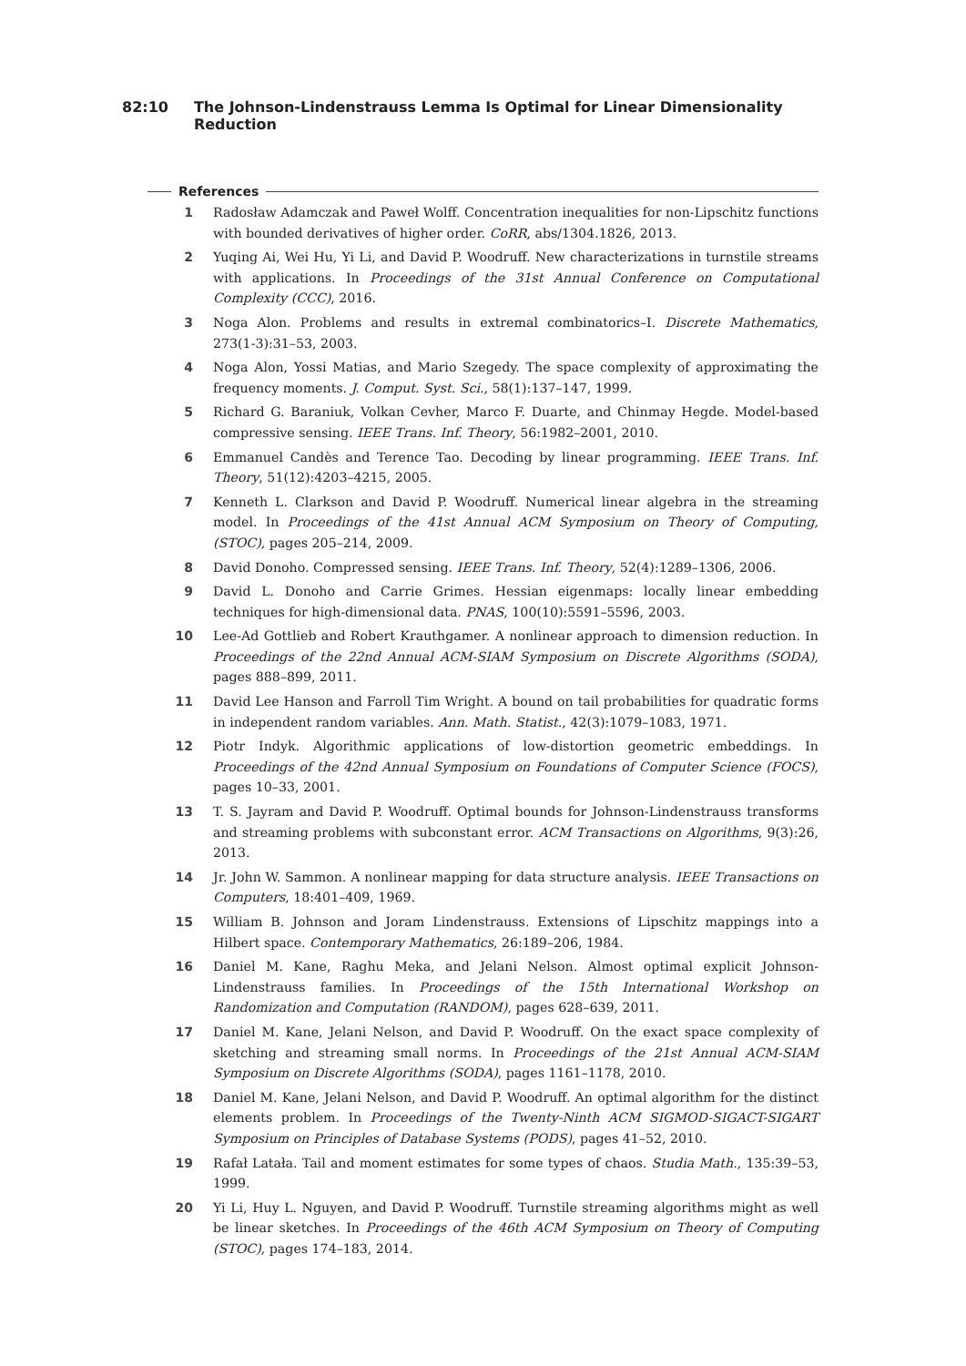82:10 The Johnson-Lindenstrauss Lemma Is Optimal for Linear Dimensionality Reduction
References
1 Radosław Adamczak and Paweł Wolff. Concentration inequalities for non-Lipschitz functions with bounded derivatives of higher order. CoRR, abs/1304.1826, 2013.
2 Yuqing Ai, Wei Hu, Yi Li, and David P. Woodruff. New characterizations in turnstile streams with applications. In Proceedings of the 31st Annual Conference on Computational Complexity (CCC), 2016.
3 Noga Alon. Problems and results in extremal combinatorics–I. Discrete Mathematics, 273(1-3):31–53, 2003.
4 Noga Alon, Yossi Matias, and Mario Szegedy. The space complexity of approximating the frequency moments. J. Comput. Syst. Sci., 58(1):137–147, 1999.
5 Richard G. Baraniuk, Volkan Cevher, Marco F. Duarte, and Chinmay Hegde. Model-based compressive sensing. IEEE Trans. Inf. Theory, 56:1982–2001, 2010.
6 Emmanuel Candès and Terence Tao. Decoding by linear programming. IEEE Trans. Inf. Theory, 51(12):4203–4215, 2005.
7 Kenneth L. Clarkson and David P. Woodruff. Numerical linear algebra in the streaming model. In Proceedings of the 41st Annual ACM Symposium on Theory of Computing, (STOC), pages 205–214, 2009.
8 David Donoho. Compressed sensing. IEEE Trans. Inf. Theory, 52(4):1289–1306, 2006.
9 David L. Donoho and Carrie Grimes. Hessian eigenmaps: locally linear embedding techniques for high-dimensional data. PNAS, 100(10):5591–5596, 2003.
10 Lee-Ad Gottlieb and Robert Krauthgamer. A nonlinear approach to dimension reduction. In Proceedings of the 22nd Annual ACM-SIAM Symposium on Discrete Algorithms (SODA), pages 888–899, 2011.
11 David Lee Hanson and Farroll Tim Wright. A bound on tail probabilities for quadratic forms in independent random variables. Ann. Math. Statist., 42(3):1079–1083, 1971.
12 Piotr Indyk. Algorithmic applications of low-distortion geometric embeddings. In Proceedings of the 42nd Annual Symposium on Foundations of Computer Science (FOCS), pages 10–33, 2001.
13 T. S. Jayram and David P. Woodruff. Optimal bounds for Johnson-Lindenstrauss transforms and streaming problems with subconstant error. ACM Transactions on Algorithms, 9(3):26, 2013.
14 Jr. John W. Sammon. A nonlinear mapping for data structure analysis. IEEE Transactions on Computers, 18:401–409, 1969.
15 William B. Johnson and Joram Lindenstrauss. Extensions of Lipschitz mappings into a Hilbert space. Contemporary Mathematics, 26:189–206, 1984.
16 Daniel M. Kane, Raghu Meka, and Jelani Nelson. Almost optimal explicit Johnson-Lindenstrauss families. In Proceedings of the 15th International Workshop on Randomization and Computation (RANDOM), pages 628–639, 2011.
17 Daniel M. Kane, Jelani Nelson, and David P. Woodruff. On the exact space complexity of sketching and streaming small norms. In Proceedings of the 21st Annual ACM-SIAM Symposium on Discrete Algorithms (SODA), pages 1161–1178, 2010.
18 Daniel M. Kane, Jelani Nelson, and David P. Woodruff. An optimal algorithm for the distinct elements problem. In Proceedings of the Twenty-Ninth ACM SIGMOD-SIGACT-SIGART Symposium on Principles of Database Systems (PODS), pages 41–52, 2010.
19 Rafał Latała. Tail and moment estimates for some types of chaos. Studia Math., 135:39–53, 1999.
20 Yi Li, Huy L. Nguyen, and David P. Woodruff. Turnstile streaming algorithms might as well be linear sketches. In Proceedings of the 46th ACM Symposium on Theory of Computing (STOC), pages 174–183, 2014.